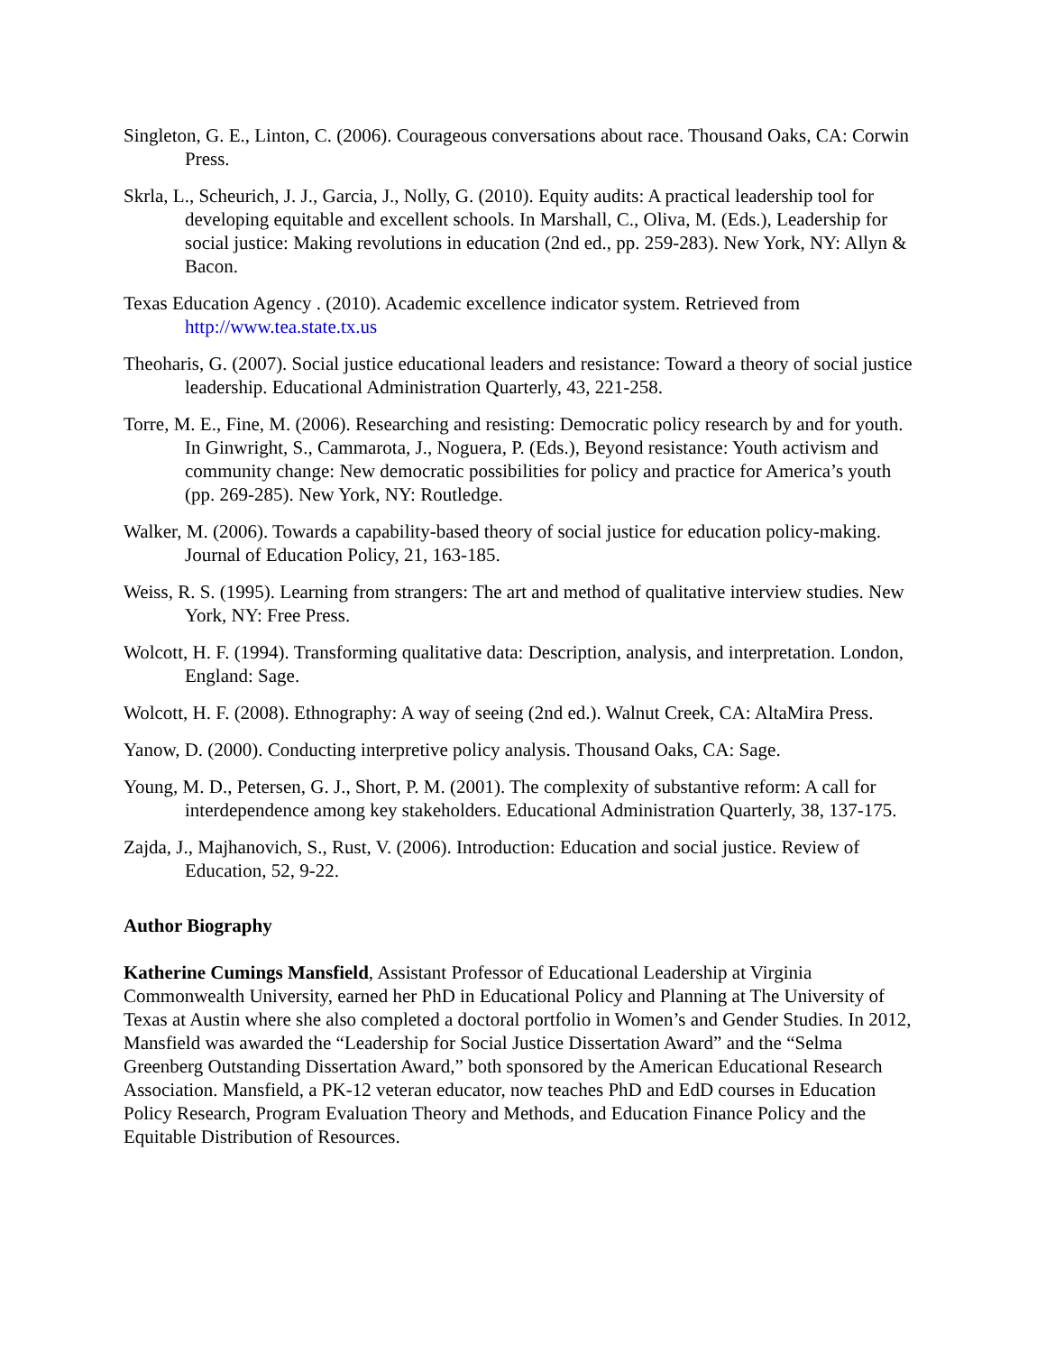Singleton, G. E., Linton, C. (2006). Courageous conversations about race. Thousand Oaks, CA: Corwin Press.
Skrla, L., Scheurich, J. J., Garcia, J., Nolly, G. (2010). Equity audits: A practical leadership tool for developing equitable and excellent schools. In Marshall, C., Oliva, M. (Eds.), Leadership for social justice: Making revolutions in education (2nd ed., pp. 259-283). New York, NY: Allyn & Bacon.
Texas Education Agency . (2010). Academic excellence indicator system. Retrieved from http://www.tea.state.tx.us
Theoharis, G. (2007). Social justice educational leaders and resistance: Toward a theory of social justice leadership. Educational Administration Quarterly, 43, 221-258.
Torre, M. E., Fine, M. (2006). Researching and resisting: Democratic policy research by and for youth. In Ginwright, S., Cammarota, J., Noguera, P. (Eds.), Beyond resistance: Youth activism and community change: New democratic possibilities for policy and practice for America’s youth (pp. 269-285). New York, NY: Routledge.
Walker, M. (2006). Towards a capability-based theory of social justice for education policy-making. Journal of Education Policy, 21, 163-185.
Weiss, R. S. (1995). Learning from strangers: The art and method of qualitative interview studies. New York, NY: Free Press.
Wolcott, H. F. (1994). Transforming qualitative data: Description, analysis, and interpretation. London, England: Sage.
Wolcott, H. F. (2008). Ethnography: A way of seeing (2nd ed.). Walnut Creek, CA: AltaMira Press.
Yanow, D. (2000). Conducting interpretive policy analysis. Thousand Oaks, CA: Sage.
Young, M. D., Petersen, G. J., Short, P. M. (2001). The complexity of substantive reform: A call for interdependence among key stakeholders. Educational Administration Quarterly, 38, 137-175.
Zajda, J., Majhanovich, S., Rust, V. (2006). Introduction: Education and social justice. Review of Education, 52, 9-22.
Author Biography
Katherine Cumings Mansfield, Assistant Professor of Educational Leadership at Virginia Commonwealth University, earned her PhD in Educational Policy and Planning at The University of Texas at Austin where she also completed a doctoral portfolio in Women’s and Gender Studies. In 2012, Mansfield was awarded the “Leadership for Social Justice Dissertation Award” and the “Selma Greenberg Outstanding Dissertation Award,” both sponsored by the American Educational Research Association. Mansfield, a PK-12 veteran educator, now teaches PhD and EdD courses in Education Policy Research, Program Evaluation Theory and Methods, and Education Finance Policy and the Equitable Distribution of Resources.